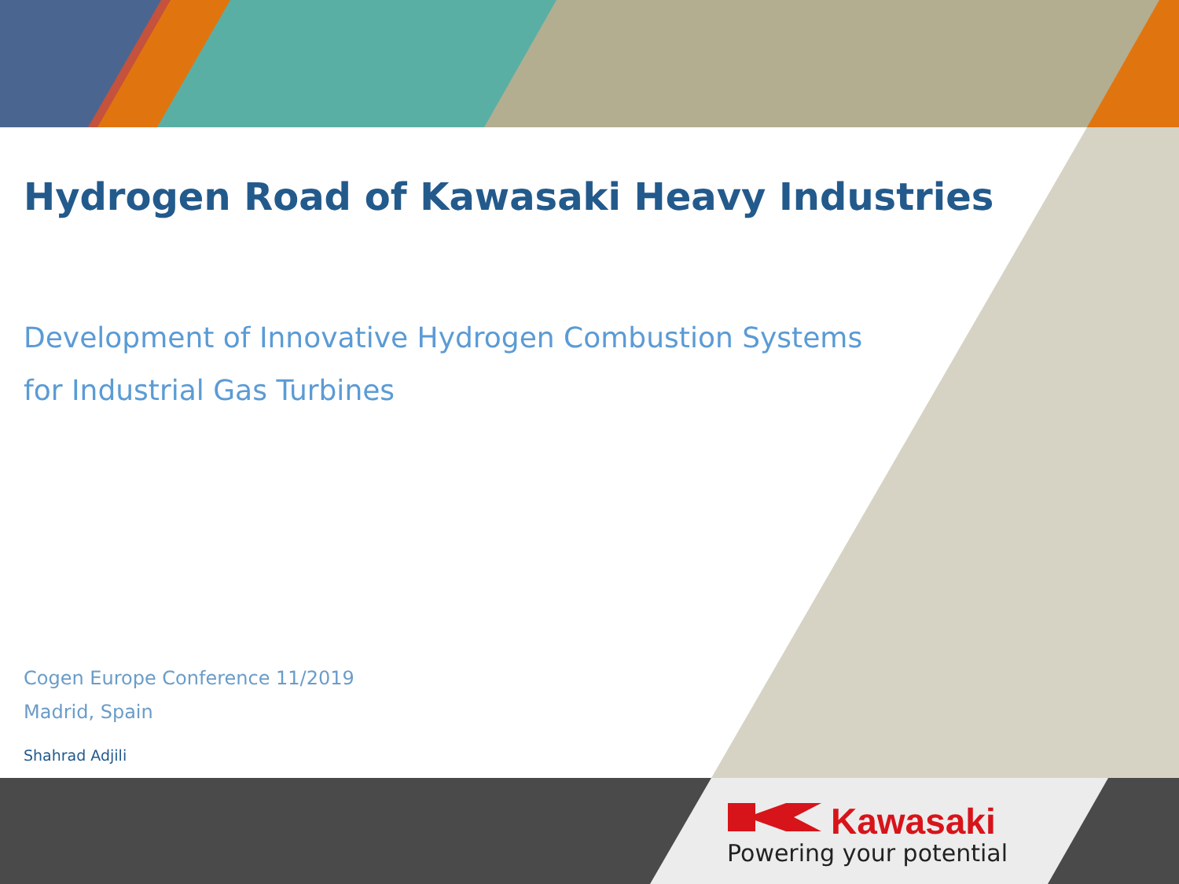Hydrogen Road of Kawasaki Heavy Industries
Development of Innovative Hydrogen Combustion Systems
for Industrial Gas Turbines
Cogen Europe Conference 11/2019
Madrid, Spain
Shahrad Adjili
Kawasaki
Powering your potential